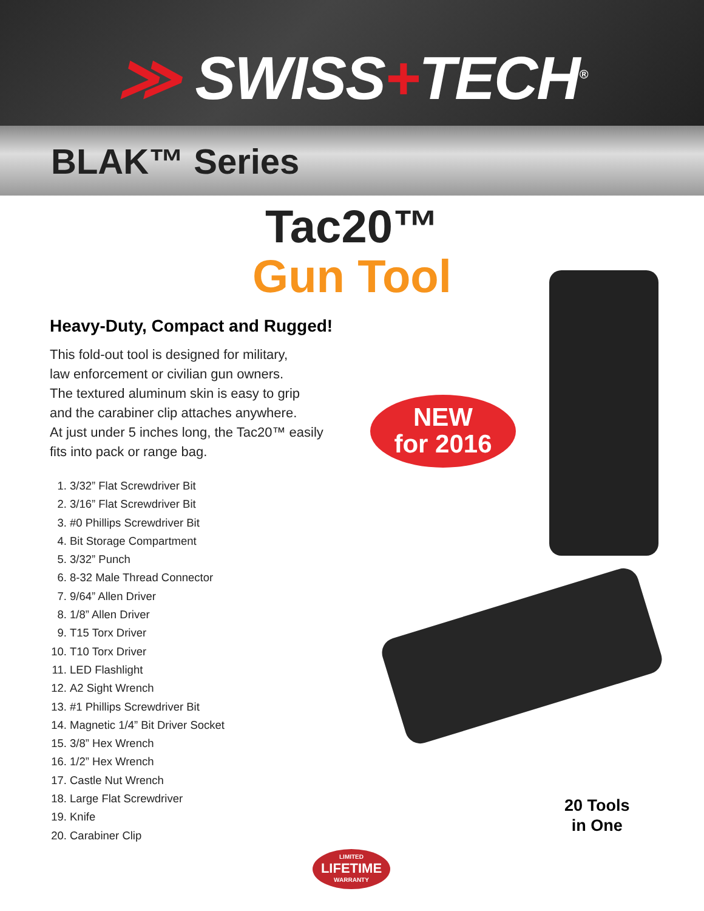≫ SWISS+TECH<sup>®</sup>
BLAK™ Series
Tac20™
Gun Tool
Heavy-Duty, Compact and Rugged!
This fold-out tool is designed for military,
law enforcement or civilian gun owners.
The textured aluminum skin is easy to grip
and the carabiner clip attaches anywhere.
At just under 5 inches long, the Tac20™ easily
fits into pack or range bag.
1. 3/32” Flat Screwdriver Bit
2. 3/16” Flat Screwdriver Bit
3. #0 Phillips Screwdriver Bit
4. Bit Storage Compartment
5. 3/32” Punch
6. 8-32 Male Thread Connector
7. 9/64” Allen Driver
8. 1/8” Allen Driver
9. T15 Torx Driver
10. T10 Torx Driver
11. LED Flashlight
12. A2 Sight Wrench
13. #1 Phillips Screwdriver Bit
14. Magnetic 1/4” Bit Driver Socket
15. 3/8” Hex Wrench
16. 1/2” Hex Wrench
17. Castle Nut Wrench
18. Large Flat Screwdriver
19. Knife
20. Carabiner Clip
NEW
for 2016
20 Tools
in One
LIMITED
LIFETIME
WARRANTY